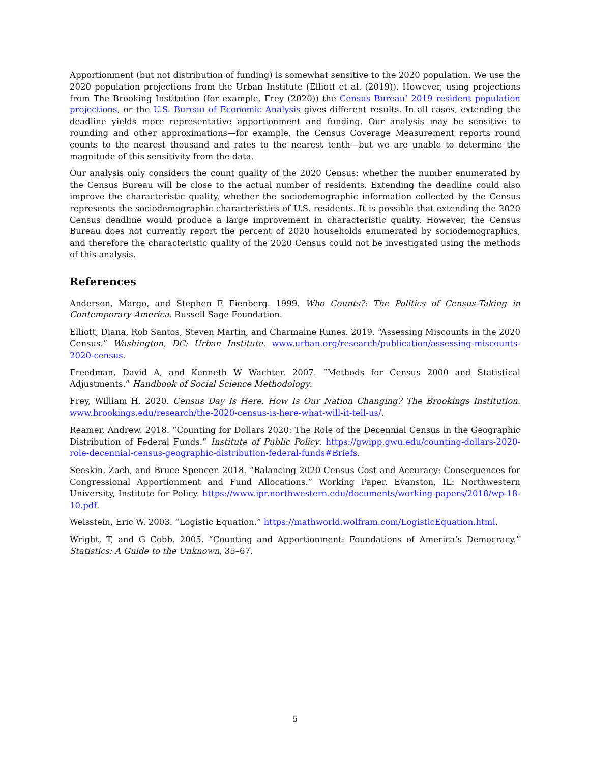Apportionment (but not distribution of funding) is somewhat sensitive to the 2020 population. We use the 2020 population projections from the Urban Institute (Elliott et al. (2019)). However, using projections from The Brooking Institution (for example, Frey (2020)) the Census Bureau’ 2019 resident population projections, or the U.S. Bureau of Economic Analysis gives different results. In all cases, extending the deadline yields more representative apportionment and funding. Our analysis may be sensitive to rounding and other approximations—for example, the Census Coverage Measurement reports round counts to the nearest thousand and rates to the nearest tenth—but we are unable to determine the magnitude of this sensitivity from the data.
Our analysis only considers the count quality of the 2020 Census: whether the number enumerated by the Census Bureau will be close to the actual number of residents. Extending the deadline could also improve the characteristic quality, whether the sociodemographic information collected by the Census represents the sociodemographic characteristics of U.S. residents. It is possible that extending the 2020 Census deadline would produce a large improvement in characteristic quality. However, the Census Bureau does not currently report the percent of 2020 households enumerated by sociodemographics, and therefore the characteristic quality of the 2020 Census could not be investigated using the methods of this analysis.
References
Anderson, Margo, and Stephen E Fienberg. 1999. Who Counts?: The Politics of Census-Taking in Contemporary America. Russell Sage Foundation.
Elliott, Diana, Rob Santos, Steven Martin, and Charmaine Runes. 2019. “Assessing Miscounts in the 2020 Census.” Washington, DC: Urban Institute. www.urban.org/research/publication/assessing-miscounts-2020-census.
Freedman, David A, and Kenneth W Wachter. 2007. “Methods for Census 2000 and Statistical Adjustments.” Handbook of Social Science Methodology.
Frey, William H. 2020. Census Day Is Here. How Is Our Nation Changing? The Brookings Institution. www.brookings.edu/research/the-2020-census-is-here-what-will-it-tell-us/.
Reamer, Andrew. 2018. “Counting for Dollars 2020: The Role of the Decennial Census in the Geographic Distribution of Federal Funds.” Institute of Public Policy. https://gwipp.gwu.edu/counting-dollars-2020-role-decennial-census-geographic-distribution-federal-funds#Briefs.
Seeskin, Zach, and Bruce Spencer. 2018. “Balancing 2020 Census Cost and Accuracy: Consequences for Congressional Apportionment and Fund Allocations.” Working Paper. Evanston, IL: Northwestern University, Institute for Policy. https://www.ipr.northwestern.edu/documents/working-papers/2018/wp-18-10.pdf.
Weisstein, Eric W. 2003. “Logistic Equation.” https://mathworld.wolfram.com/LogisticEquation.html.
Wright, T, and G Cobb. 2005. “Counting and Apportionment: Foundations of America’s Democracy.” Statistics: A Guide to the Unknown, 35–67.
5